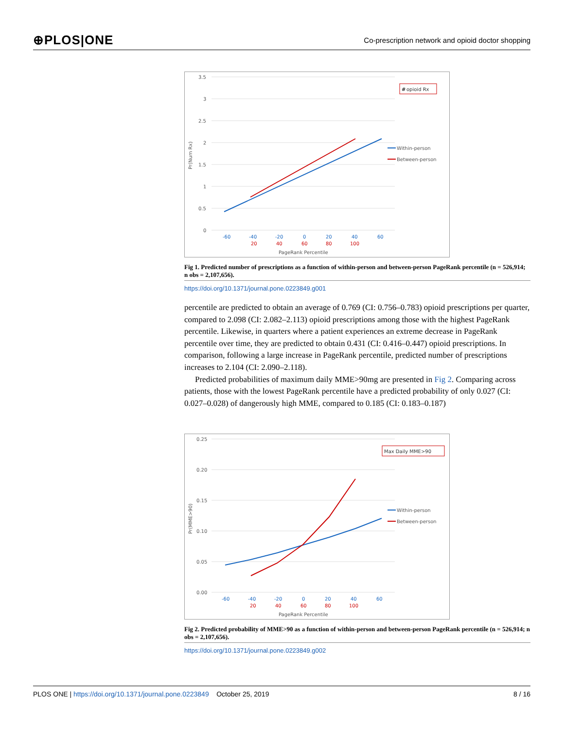⊕PLOS|ONE Co-prescription network and opioid doctor shopping
3.5
3
2.5
2
1.5
1
0.5
0
Pr(Num Rx)
-60
-40
-20
0
20
40
60
20
40
60
80
100
PageRank Percentile
#
opioid Rx
Within-person
Between-person
Fig 1. Predicted number of prescriptions as a function of within-person and between-person PageRank percentile (n = 526,914; n obs = 2,107,656).
https://doi.org/10.1371/journal.pone.0223849.g001
percentile are predicted to obtain an average of 0.769 (CI: 0.756–0.783) opioid prescriptions per quarter, compared to 2.098 (CI: 2.082–2.113) opioid prescriptions among those with the highest PageRank percentile. Likewise, in quarters where a patient experiences an extreme decrease in PageRank percentile over time, they are predicted to obtain 0.431 (CI: 0.416–0.447) opioid prescriptions. In comparison, following a large increase in PageRank percentile, predicted number of prescriptions increases to 2.104 (CI: 2.090–2.118).
Predicted probabilities of maximum daily MME>90mg are presented in Fig 2. Comparing across patients, those with the lowest PageRank percentile have a predicted probability of only 0.027 (CI: 0.027–0.028) of dangerously high MME, compared to 0.185 (CI: 0.183–0.187)
0.25
0.20
0.15
0.10
0.05
0.00
Pr(MME>90)
-60
-40
-20
0
20
40
60
20
40
60
80
100
PageRank Percentile
Max Daily MME>90
Within-person
Between-person
Fig 2. Predicted probability of MME>90 as a function of within-person and between-person PageRank percentile (n = 526,914; n obs = 2,107,656).
https://doi.org/10.1371/journal.pone.0223849.g002
PLOS ONE | https://doi.org/10.1371/journal.pone.0223849 October 25, 2019 8 / 16